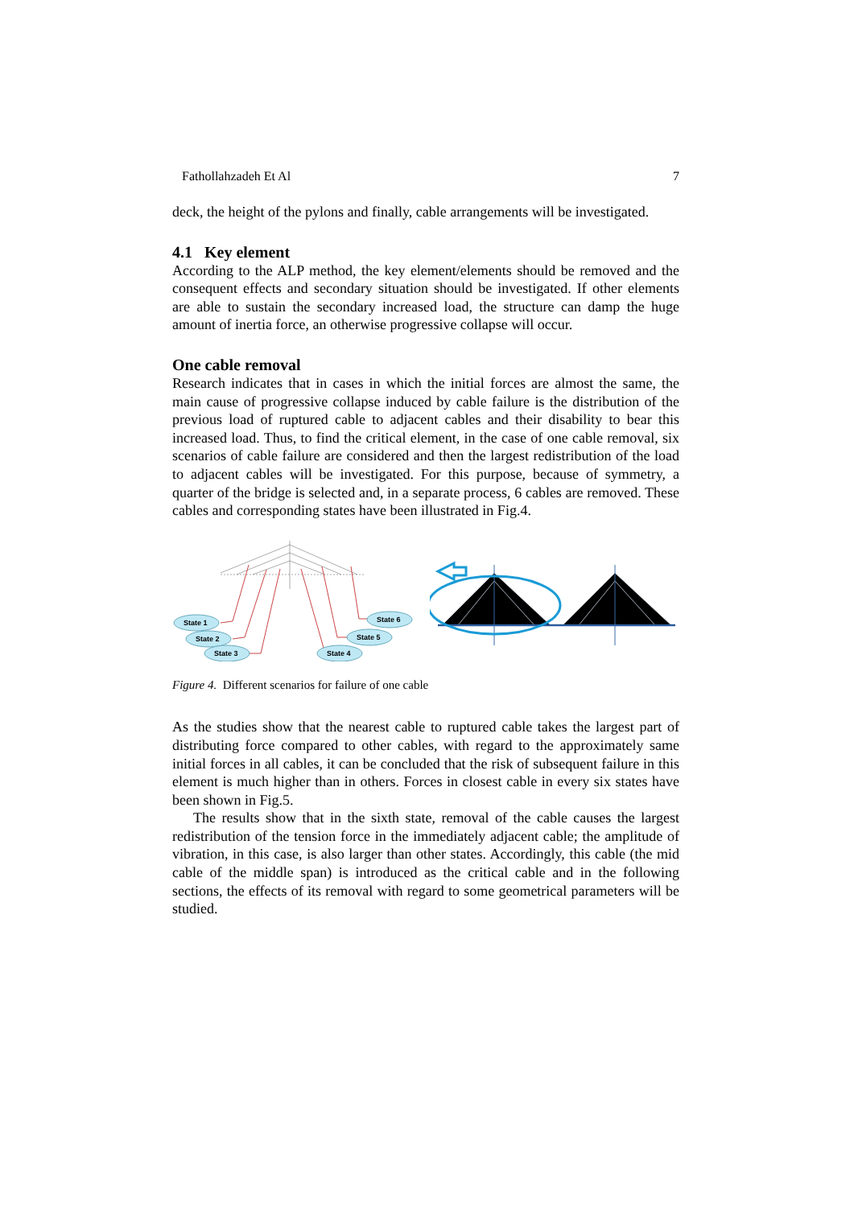Fathollahzadeh Et Al 7
deck, the height of the pylons and finally, cable arrangements will be investigated.
4.1 Key element
According to the ALP method, the key element/elements should be removed and the consequent effects and secondary situation should be investigated. If other elements are able to sustain the secondary increased load, the structure can damp the huge amount of inertia force, an otherwise progressive collapse will occur.
One cable removal
Research indicates that in cases in which the initial forces are almost the same, the main cause of progressive collapse induced by cable failure is the distribution of the previous load of ruptured cable to adjacent cables and their disability to bear this increased load. Thus, to find the critical element, in the case of one cable removal, six scenarios of cable failure are considered and then the largest redistribution of the load to adjacent cables will be investigated. For this purpose, because of symmetry, a quarter of the bridge is selected and, in a separate process, 6 cables are removed. These cables and corresponding states have been illustrated in Fig.4.
State 1
State 2
State 3
State 4
State 5
State 6
Figure 4. Different scenarios for failure of one cable
As the studies show that the nearest cable to ruptured cable takes the largest part of distributing force compared to other cables, with regard to the approximately same initial forces in all cables, it can be concluded that the risk of subsequent failure in this element is much higher than in others. Forces in closest cable in every six states have been shown in Fig.5.
The results show that in the sixth state, removal of the cable causes the largest redistribution of the tension force in the immediately adjacent cable; the amplitude of vibration, in this case, is also larger than other states. Accordingly, this cable (the mid cable of the middle span) is introduced as the critical cable and in the following sections, the effects of its removal with regard to some geometrical parameters will be studied.